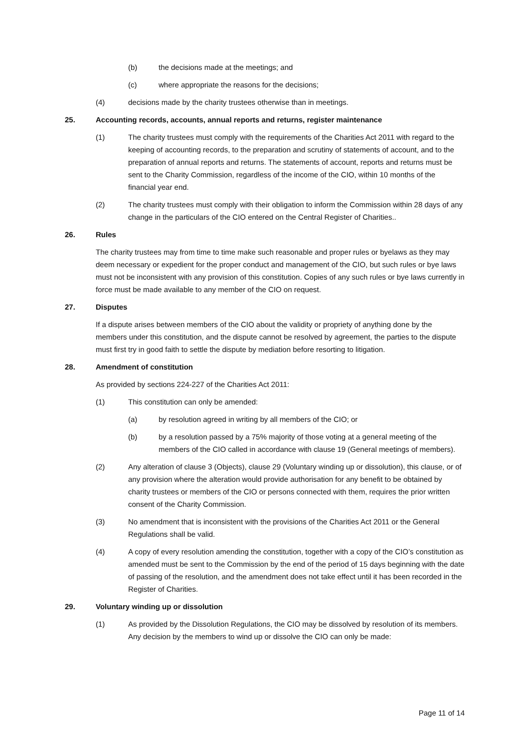(b) the decisions made at the meetings; and
(c) where appropriate the reasons for the decisions;
(4) decisions made by the charity trustees otherwise than in meetings.
25. Accounting records, accounts, annual reports and returns, register maintenance
(1) The charity trustees must comply with the requirements of the Charities Act 2011 with regard to the keeping of accounting records, to the preparation and scrutiny of statements of account, and to the preparation of annual reports and returns. The statements of account, reports and returns must be sent to the Charity Commission, regardless of the income of the CIO, within 10 months of the financial year end.
(2) The charity trustees must comply with their obligation to inform the Commission within 28 days of any change in the particulars of the CIO entered on the Central Register of Charities..
26. Rules
The charity trustees may from time to time make such reasonable and proper rules or byelaws as they may deem necessary or expedient for the proper conduct and management of the CIO, but such rules or bye laws must not be inconsistent with any provision of this constitution. Copies of any such rules or bye laws currently in force must be made available to any member of the CIO on request.
27. Disputes
If a dispute arises between members of the CIO about the validity or propriety of anything done by the members under this constitution, and the dispute cannot be resolved by agreement, the parties to the dispute must first try in good faith to settle the dispute by mediation before resorting to litigation.
28. Amendment of constitution
As provided by sections 224-227 of the Charities Act 2011:
(1) This constitution can only be amended:
(a) by resolution agreed in writing by all members of the CIO; or
(b) by a resolution passed by a 75% majority of those voting at a general meeting of the members of the CIO called in accordance with clause 19 (General meetings of members).
(2) Any alteration of clause 3 (Objects), clause 29 (Voluntary winding up or dissolution), this clause, or of any provision where the alteration would provide authorisation for any benefit to be obtained by charity trustees or members of the CIO or persons connected with them, requires the prior written consent of the Charity Commission.
(3) No amendment that is inconsistent with the provisions of the Charities Act 2011 or the General Regulations shall be valid.
(4) A copy of every resolution amending the constitution, together with a copy of the CIO’s constitution as amended must be sent to the Commission by the end of the period of 15 days beginning with the date of passing of the resolution, and the amendment does not take effect until it has been recorded in the Register of Charities.
29. Voluntary winding up or dissolution
(1) As provided by the Dissolution Regulations, the CIO may be dissolved by resolution of its members. Any decision by the members to wind up or dissolve the CIO can only be made:
Page 11 of 14